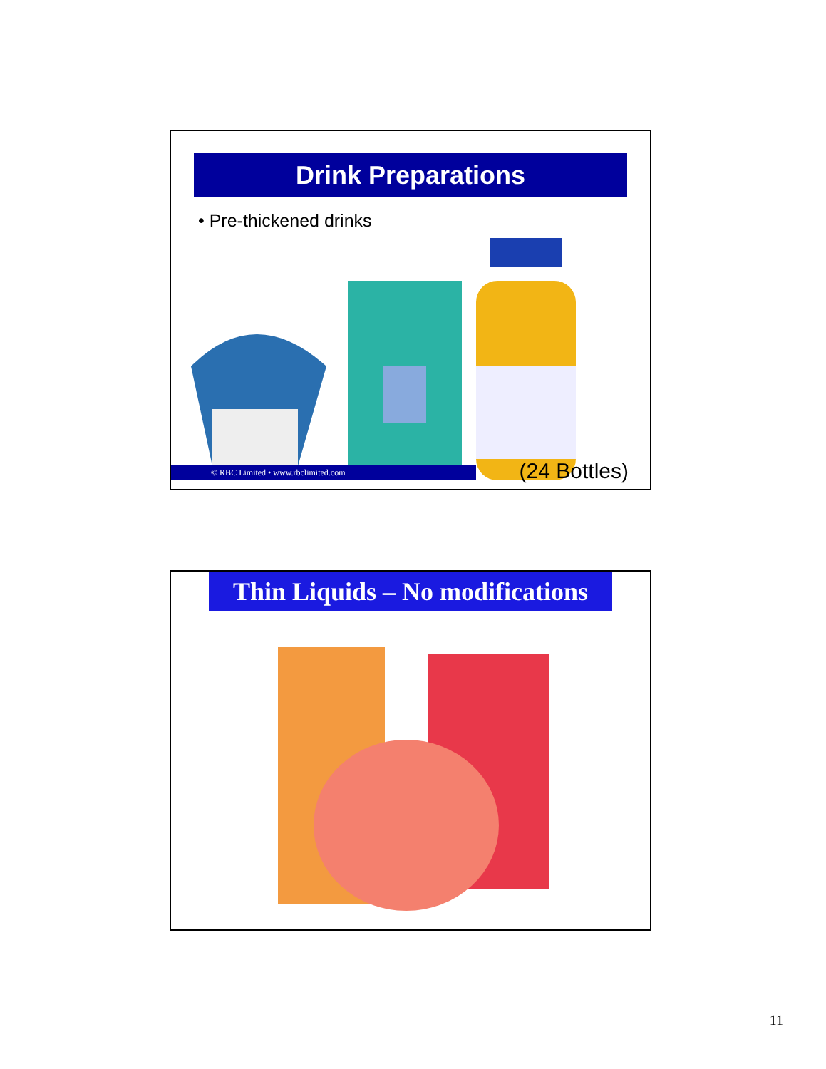Drink Preparations
• Pre-thickened drinks
© RBC Limited • www.rbclimited.com (24 Bottles)
Thin Liquids – No modifications
11